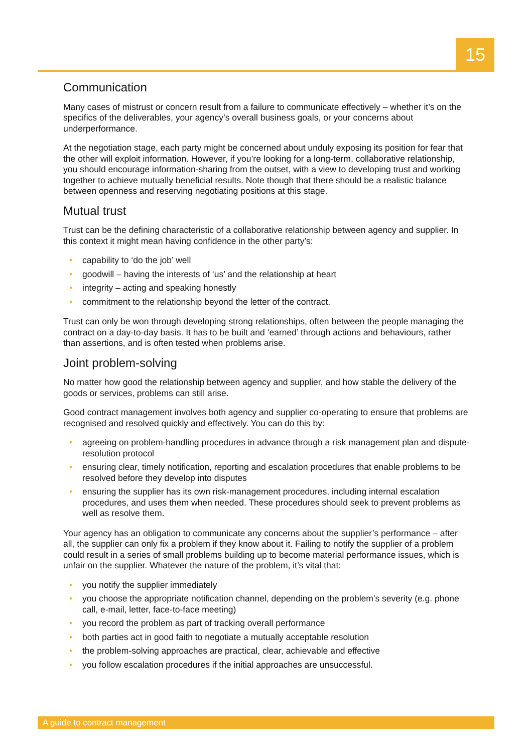15
Communication
Many cases of mistrust or concern result from a failure to communicate effectively – whether it’s on the specifics of the deliverables, your agency’s overall business goals, or your concerns about underperformance.
At the negotiation stage, each party might be concerned about unduly exposing its position for fear that the other will exploit information. However, if you’re looking for a long-term, collaborative relationship, you should encourage information-sharing from the outset, with a view to developing trust and working together to achieve mutually beneficial results. Note though that there should be a realistic balance between openness and reserving negotiating positions at this stage.
Mutual trust
Trust can be the defining characteristic of a collaborative relationship between agency and supplier. In this context it might mean having confidence in the other party’s:
• capability to ‘do the job’ well
• goodwill – having the interests of ‘us’ and the relationship at heart
• integrity – acting and speaking honestly
• commitment to the relationship beyond the letter of the contract.
Trust can only be won through developing strong relationships, often between the people managing the contract on a day-to-day basis. It has to be built and ‘earned’ through actions and behaviours, rather than assertions, and is often tested when problems arise.
Joint problem-solving
No matter how good the relationship between agency and supplier, and how stable the delivery of the goods or services, problems can still arise.
Good contract management involves both agency and supplier co-operating to ensure that problems are recognised and resolved quickly and effectively. You can do this by:
• agreeing on problem-handling procedures in advance through a risk management plan and dispute-resolution protocol
• ensuring clear, timely notification, reporting and escalation procedures that enable problems to be resolved before they develop into disputes
• ensuring the supplier has its own risk-management procedures, including internal escalation procedures, and uses them when needed. These procedures should seek to prevent problems as well as resolve them.
Your agency has an obligation to communicate any concerns about the supplier’s performance – after all, the supplier can only fix a problem if they know about it. Failing to notify the supplier of a problem could result in a series of small problems building up to become material performance issues, which is unfair on the supplier. Whatever the nature of the problem, it’s vital that:
• you notify the supplier immediately
• you choose the appropriate notification channel, depending on the problem’s severity (e.g. phone call, e-mail, letter, face-to-face meeting)
• you record the problem as part of tracking overall performance
• both parties act in good faith to negotiate a mutually acceptable resolution
• the problem-solving approaches are practical, clear, achievable and effective
• you follow escalation procedures if the initial approaches are unsuccessful.
A guide to contract management